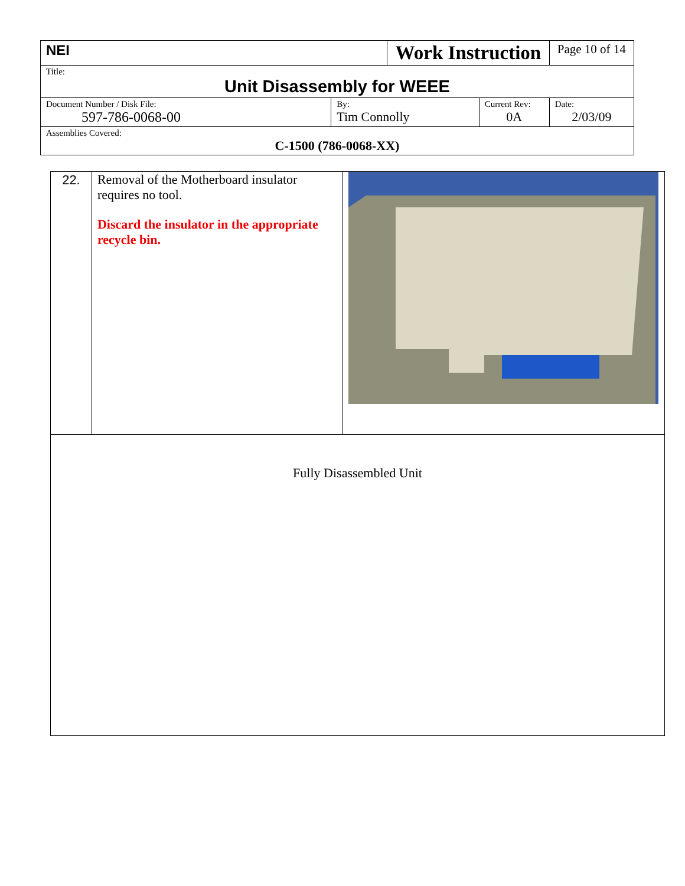| NEI | | Work Instruction | | Page 10 of 14 |
| Title: Unit Disassembly for WEEE | | | | |
| Document Number / Disk File: 597-786-0068-00 | By: Tim Connolly | | Current Rev: 0A | Date: 2/03/09 |
| Assemblies Covered: C-1500 (786-0068-XX) | | | | |
| 22. | Removal of the Motherboard insulator requires no tool. Discard the insulator in the appropriate recycle bin. | |
| Fully Disassembled Unit | | |